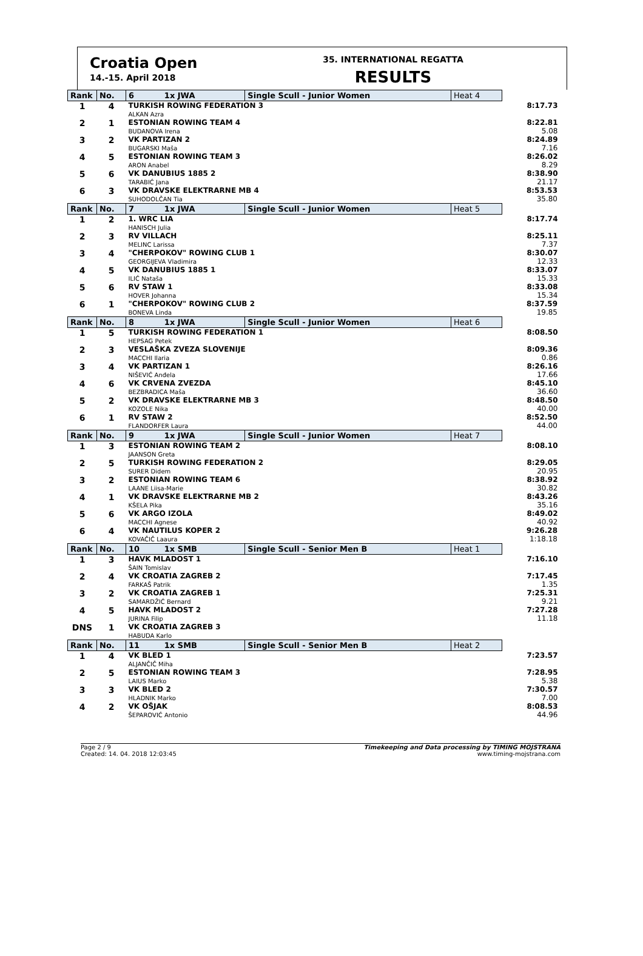Croatia Open
14.-15. April 2018
35. INTERNATIONAL REGATTA
RESULTS
| Rank | No. | 6 1x JWA | Single Scull - Junior Women | Heat 4 | |
| --- | --- | --- | --- | --- | --- |
| 1 | 4 | TURKISH ROWING FEDERATION 3 ALKAN Azra | | | 8:17.73 |
| 2 | 1 | ESTONIAN ROWING TEAM 4 BUDANOVA Irena | | | 8:22.81 5.08 |
| 3 | 2 | VK PARTIZAN 2 BUGARSKI Maša | | | 8:24.89 7.16 |
| 4 | 5 | ESTONIAN ROWING TEAM 3 ARON Anabel | | | 8:26.02 8.29 |
| 5 | 6 | VK DANUBIUS 1885 2 TARABIĆ Jana | | | 8:38.90 21.17 |
| 6 | 3 | VK DRAVSKE ELEKTRARNE MB 4 SUHODOLČAN Tia | | | 8:53.53 35.80 |
| Rank | No. | 7 1x JWA | Single Scull - Junior Women | Heat 5 | |
| 1 | 2 | 1. WRC LIA HANISCH Julia | | | 8:17.74 |
| 2 | 3 | RV VILLACH MELINC Larissa | | | 8:25.11 7.37 |
| 3 | 4 | "CHERPOKOV" ROWING CLUB 1 GEORGIJEVA Vladimira | | | 8:30.07 12.33 |
| 4 | 5 | VK DANUBIUS 1885 1 ILIĆ Nataša | | | 8:33.07 15.33 |
| 5 | 6 | RV STAW 1 HOVER Johanna | | | 8:33.08 15.34 |
| 6 | 1 | "CHERPOKOV" ROWING CLUB 2 BONEVA Linda | | | 8:37.59 19.85 |
| Rank | No. | 8 1x JWA | Single Scull - Junior Women | Heat 6 | |
| 1 | 5 | TURKISH ROWING FEDERATION 1 HEPSAG Petek | | | 8:08.50 |
| 2 | 3 | VESLAŠKA ZVEZA SLOVENIJE MACCHI Ilaria | | | 8:09.36 0.86 |
| 3 | 4 | VK PARTIZAN 1 NIŠEVIĆ Anđela | | | 8:26.16 17.66 |
| 4 | 6 | VK CRVENA ZVEZDA BEZBRADICA Maša | | | 8:45.10 36.60 |
| 5 | 2 | VK DRAVSKE ELEKTRARNE MB 3 KOZOLE Nika | | | 8:48.50 40.00 |
| 6 | 1 | RV STAW 2 FLANDORFER Laura | | | 8:52.50 44.00 |
| Rank | No. | 9 1x JWA | Single Scull - Junior Women | Heat 7 | |
| 1 | 3 | ESTONIAN ROWING TEAM 2 JAANSON Greta | | | 8:08.10 |
| 2 | 5 | TURKISH ROWING FEDERATION 2 SURER Didem | | | 8:29.05 20.95 |
| 3 | 2 | ESTONIAN ROWING TEAM 6 LAANE Liisa-Marie | | | 8:38.92 30.82 |
| 4 | 1 | VK DRAVSKE ELEKTRARNE MB 2 KŠELA Pika | | | 8:43.26 35.16 |
| 5 | 6 | VK ARGO IZOLA MACCHI Agnese | | | 8:49.02 40.92 |
| 6 | 4 | VK NAUTILUS KOPER 2 KOVAČIČ Laaura | | | 9:26.28 1:18.18 |
| Rank | No. | 10 1x SMB | Single Scull - Senior Men B | Heat 1 | |
| 1 | 3 | HAVK MLADOST 1 ŠAIN Tomislav | | | 7:16.10 |
| 2 | 4 | VK CROATIA ZAGREB 2 FARKAŠ Patrik | | | 7:17.45 1.35 |
| 3 | 2 | VK CROATIA ZAGREB 1 SAMARDŽIĆ Bernard | | | 7:25.31 9.21 |
| 4 | 5 | HAVK MLADOST 2 JURINA Filip | | | 7:27.28 11.18 |
| DNS | 1 | VK CROATIA ZAGREB 3 HABUDA Karlo | | | |
| Rank | No. | 11 1x SMB | Single Scull - Senior Men B | Heat 2 | |
| 1 | 4 | VK BLED 1 ALJANČIČ Miha | | | 7:23.57 |
| 2 | 5 | ESTONIAN ROWING TEAM 3 LAIUS Marko | | | 7:28.95 5.38 |
| 3 | 3 | VK BLED 2 HLADNIK Marko | | | 7:30.57 7.00 |
| 4 | 2 | VK OŠJAK ŠEPAROVIĆ Antonio | | | 8:08.53 44.96 |
Page 2 / 9
Created: 14. 04. 2018 12:03:45
Timekeeping and Data processing by TIMING MOJSTRANA
www.timing-mojstrana.com